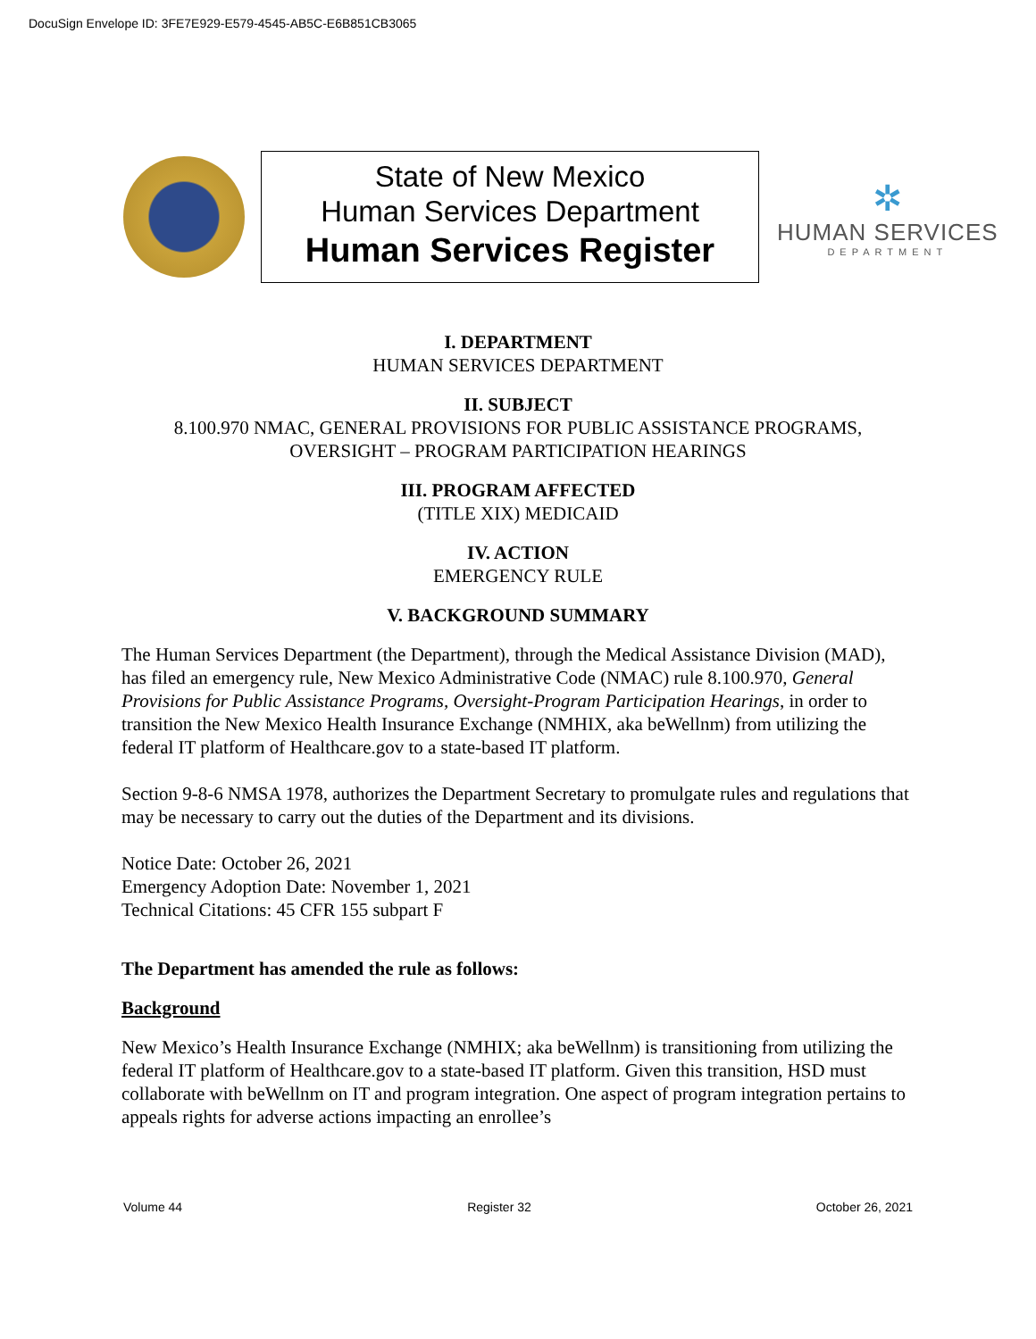DocuSign Envelope ID: 3FE7E929-E579-4545-AB5C-E6B851CB3065
State of New Mexico
Human Services Department
Human Services Register
✲
HUMAN SERVICES
DEPARTMENT
I. DEPARTMENT
HUMAN SERVICES DEPARTMENT
II. SUBJECT
8.100.970 NMAC, GENERAL PROVISIONS FOR PUBLIC ASSISTANCE PROGRAMS,
OVERSIGHT – PROGRAM PARTICIPATION HEARINGS
III. PROGRAM AFFECTED
(TITLE XIX) MEDICAID
IV. ACTION
EMERGENCY RULE
V. BACKGROUND SUMMARY
The Human Services Department (the Department), through the Medical Assistance Division (MAD), has filed an emergency rule, New Mexico Administrative Code (NMAC) rule 8.100.970, General Provisions for Public Assistance Programs, Oversight-Program Participation Hearings, in order to transition the New Mexico Health Insurance Exchange (NMHIX, aka beWellnm) from utilizing the federal IT platform of Healthcare.gov to a state-based IT platform.
Section 9-8-6 NMSA 1978, authorizes the Department Secretary to promulgate rules and regulations that may be necessary to carry out the duties of the Department and its divisions.
Notice Date: October 26, 2021
Emergency Adoption Date: November 1, 2021
Technical Citations: 45 CFR 155 subpart F
The Department has amended the rule as follows:
Background
New Mexico’s Health Insurance Exchange (NMHIX; aka beWellnm) is transitioning from utilizing the federal IT platform of Healthcare.gov to a state-based IT platform. Given this transition, HSD must collaborate with beWellnm on IT and program integration. One aspect of program integration pertains to appeals rights for adverse actions impacting an enrollee’s
Volume 44 Register 32 October 26, 2021